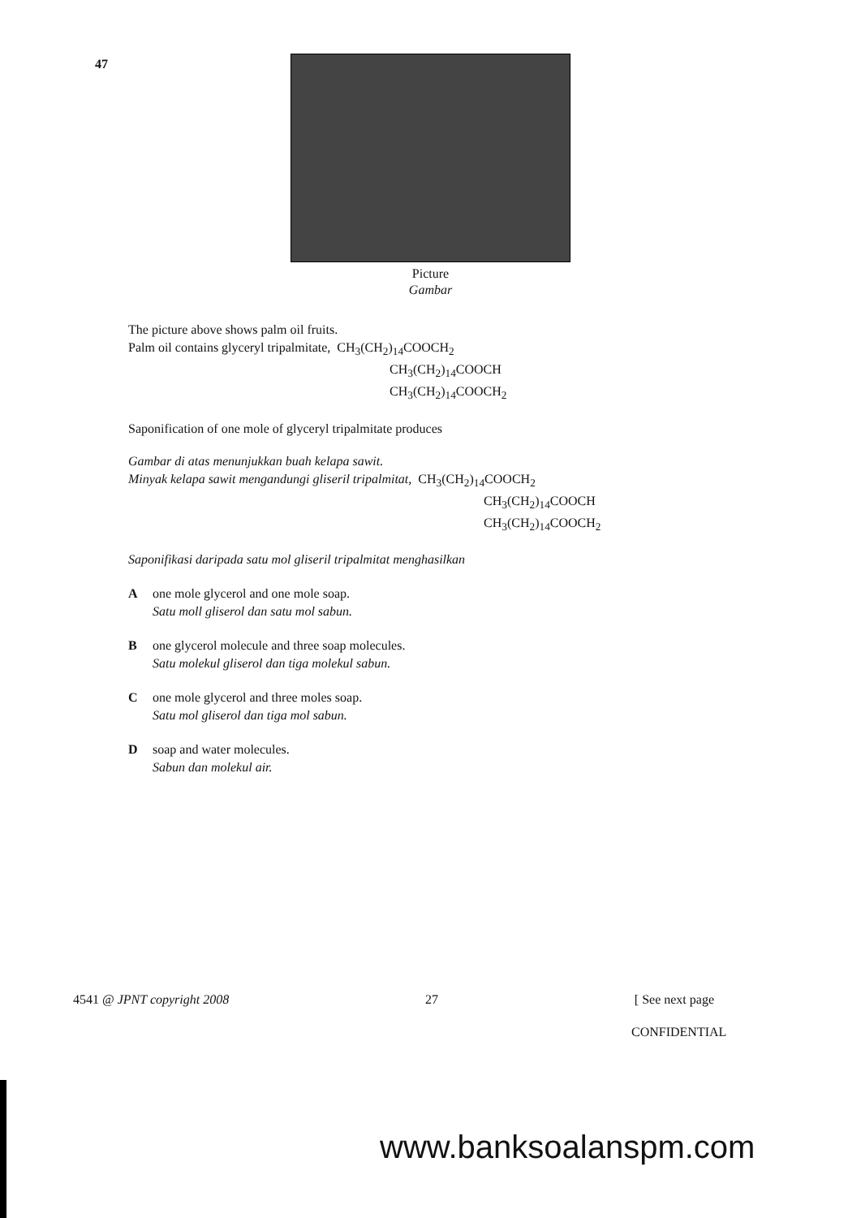47
Picture
Gambar
The picture above shows palm oil fruits.
Palm oil contains glyceryl tripalmitate,
CH<sub>3</sub>(CH<sub>2</sub>)<sub>14</sub>COOCH<sub>2</sub>
CH<sub>3</sub>(CH<sub>2</sub>)<sub>14</sub>COOCH
CH<sub>3</sub>(CH<sub>2</sub>)<sub>14</sub>COOCH<sub>2</sub>
Saponification of one mole of glyceryl tripalmitate produces
Gambar di atas menunjukkan buah kelapa sawit.
Minyak kelapa sawit mengandungi gliseril tripalmitat,
CH<sub>3</sub>(CH<sub>2</sub>)<sub>14</sub>COOCH<sub>2</sub>
CH<sub>3</sub>(CH<sub>2</sub>)<sub>14</sub>COOCH
CH<sub>3</sub>(CH<sub>2</sub>)<sub>14</sub>COOCH<sub>2</sub>
Saponifikasi daripada satu mol gliseril tripalmitat menghasilkan
A one mole glycerol and one mole soap.
Satu moll gliserol dan satu mol sabun.
B one glycerol molecule and three soap molecules.
Satu molekul gliserol dan tiga molekul sabun.
C one mole glycerol and three moles soap.
Satu mol gliserol dan tiga mol sabun.
D soap and water molecules.
Sabun dan molekul air.
4541 @ JPNT copyright 2008 27 [ See next page
CONFIDENTIAL
www.banksoalanspm.com